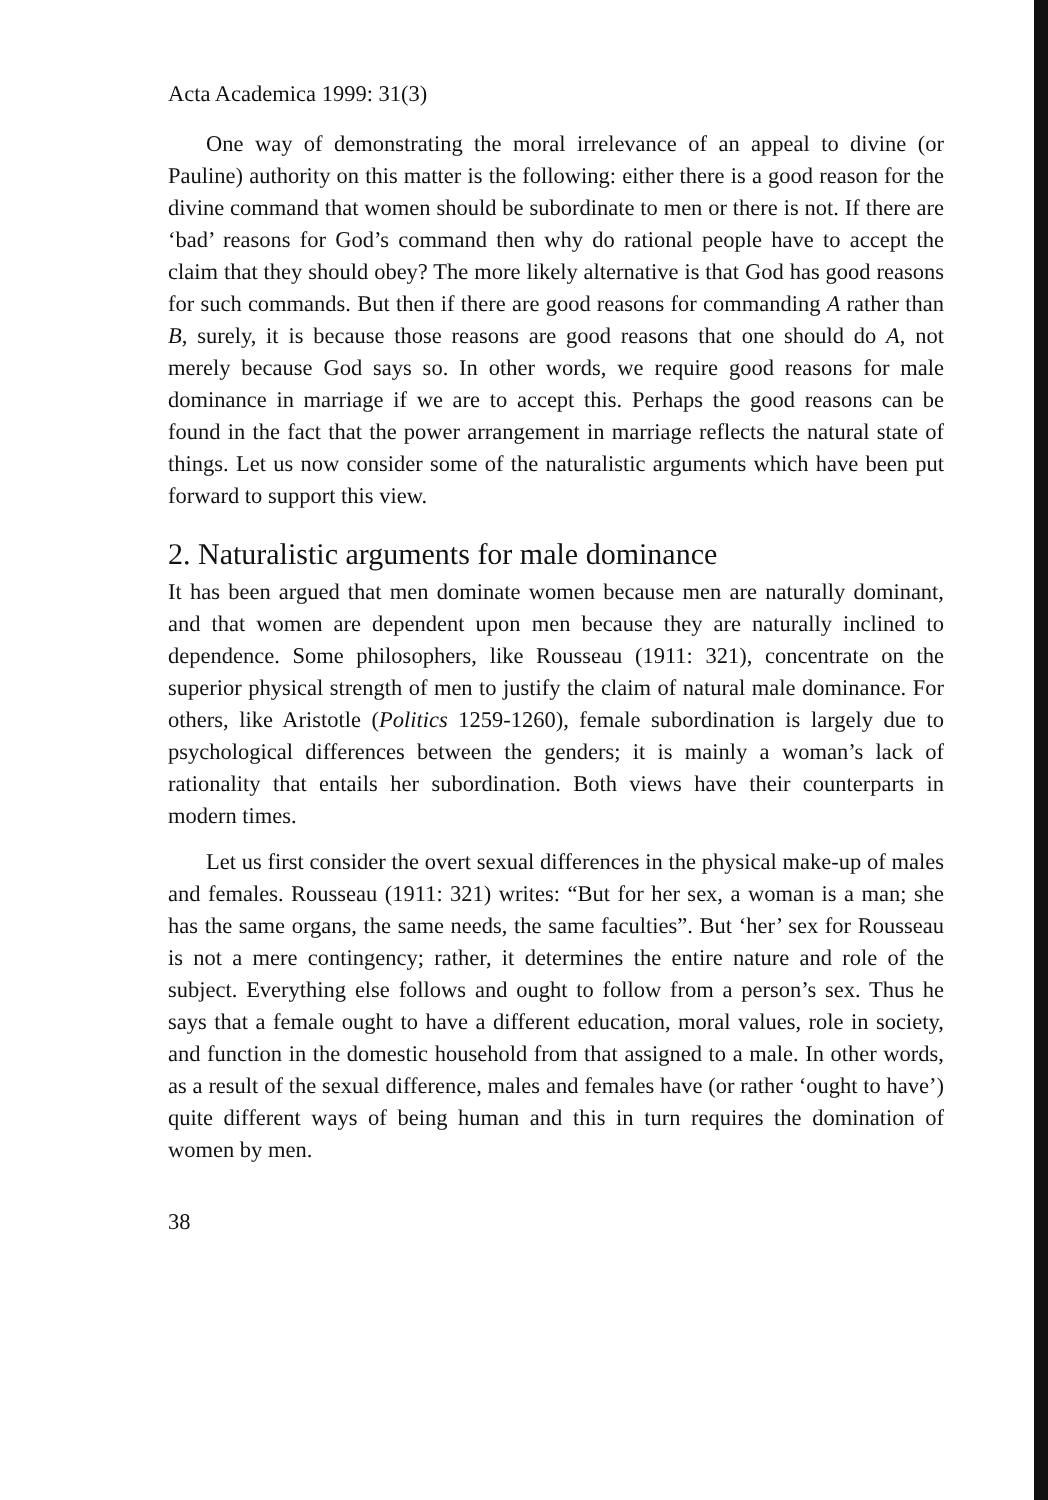Acta Academica 1999: 31(3)
One way of demonstrating the moral irrelevance of an appeal to divine (or Pauline) authority on this matter is the following: either there is a good reason for the divine command that women should be subordinate to men or there is not. If there are ‘bad’ reasons for God’s command then why do rational people have to accept the claim that they should obey? The more likely alternative is that God has good reasons for such commands. But then if there are good reasons for commanding A rather than B, surely, it is because those reasons are good reasons that one should do A, not merely because God says so. In other words, we require good reasons for male dominance in marriage if we are to accept this. Perhaps the good reasons can be found in the fact that the power arrangement in marriage reflects the natural state of things. Let us now consider some of the naturalistic arguments which have been put forward to support this view.
2. Naturalistic arguments for male dominance
It has been argued that men dominate women because men are naturally dominant, and that women are dependent upon men because they are naturally inclined to dependence. Some philosophers, like Rousseau (1911: 321), concentrate on the superior physical strength of men to justify the claim of natural male dominance. For others, like Aristotle (Politics 1259-1260), female subordination is largely due to psychological differences between the genders; it is mainly a woman’s lack of rationality that entails her subordination. Both views have their counterparts in modern times.
Let us first consider the overt sexual differences in the physical make-up of males and females. Rousseau (1911: 321) writes: “But for her sex, a woman is a man; she has the same organs, the same needs, the same faculties”. But ‘her’ sex for Rousseau is not a mere contingency; rather, it determines the entire nature and role of the subject. Everything else follows and ought to follow from a person’s sex. Thus he says that a female ought to have a different education, moral values, role in society, and function in the domestic household from that assigned to a male. In other words, as a result of the sexual difference, males and females have (or rather ‘ought to have’) quite different ways of being human and this in turn requires the domination of women by men.
38